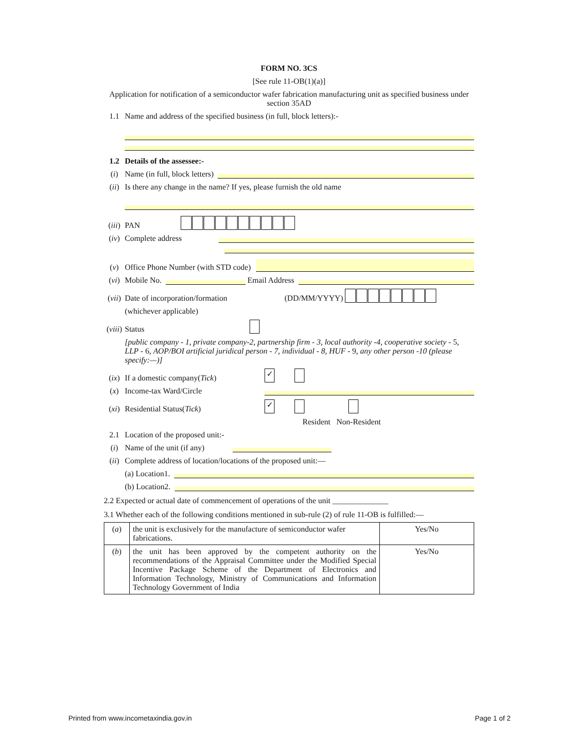FORM NO. 3CS
[See rule 11-OB(1)(a)]
Application for notification of a semiconductor wafer fabrication manufacturing unit as specified business under section 35AD
1.1 Name and address of the specified business (in full, block letters):-
1.2 Details of the assessee:-
(i) Name (in full, block letters)
(ii) Is there any change in the name? If yes, please furnish the old name
(iii) PAN
(iv) Complete address
(v) Office Phone Number (with STD code)
(vi) Mobile No. Email Address
(vii) Date of incorporation/formation (DD/MM/YYYY)
(whichever applicable)
(viii) Status
[public company - 1, private company-2, partnership firm - 3, local authority -4, cooperative society - 5, LLP - 6, AOP/BOI artificial juridical person - 7, individual - 8, HUF - 9, any other person -10 (please specify:—)]
(ix) If a domestic company(Tick) ✓
(x) Income-tax Ward/Circle
(xi) Residential Status(Tick) ✓
Resident Non-Resident
2.1 Location of the proposed unit:-
(i) Name of the unit (if any)
(ii) Complete address of location/locations of the proposed unit:—
(a) Location1.
(b) Location2.
2.2 Expected or actual date of commencement of operations of the unit ______________
3.1 Whether each of the following conditions mentioned in sub-rule (2) of rule 11-OB is fulfilled:—
| ( a ) | the unit is exclusively for the manufacture of semiconductor wafer fabrications. | Yes/No |
| ( b ) | the unit has been approved by the competent authority on the recommendations of the Appraisal Committee under the Modified Special Incentive Package Scheme of the Department of Electronics and Information Technology, Ministry of Communications and Information Technology Government of India | Yes/No |
Printed from www.incometaxindia.gov.in Page 1 of 2